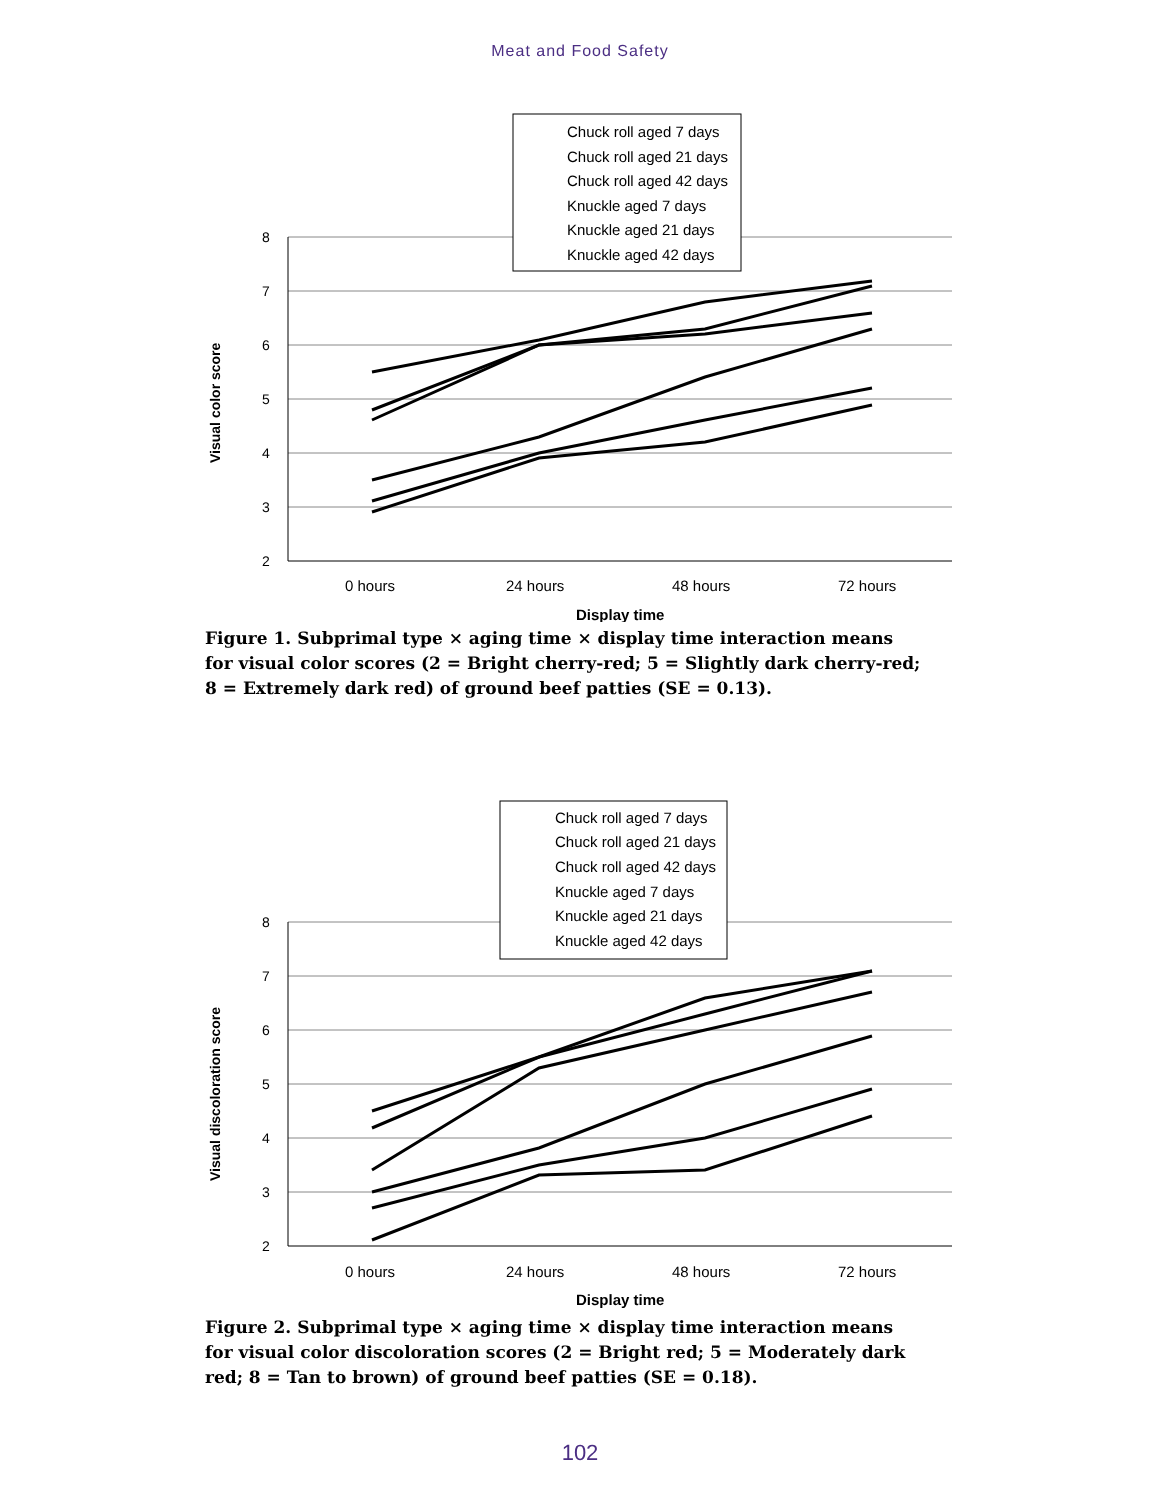Meat and Food Safety
8
7
6
5
4
3
2
0 hours
24 hours
48 hours
72 hours
Display time
Visual color score
Chuck roll aged 7 days
Chuck roll aged 21 days
Chuck roll aged 42 days
Knuckle aged 7 days
Knuckle aged 21 days
Knuckle aged 42 days
Figure 1. Subprimal type × aging time × display time interaction means for visual color scores (2 = Bright cherry-red; 5 = Slightly dark cherry-red; 8 = Extremely dark red) of ground beef patties (SE = 0.13).
8
7
6
5
4
3
2
0 hours
24 hours
48 hours
72 hours
Display time
Visual discoloration score
Chuck roll aged 7 days
Chuck roll aged 21 days
Chuck roll aged 42 days
Knuckle aged 7 days
Knuckle aged 21 days
Knuckle aged 42 days
Figure 2. Subprimal type × aging time × display time interaction means for visual color discoloration scores (2 = Bright red; 5 = Moderately dark red; 8 = Tan to brown) of ground beef patties (SE = 0.18).
102